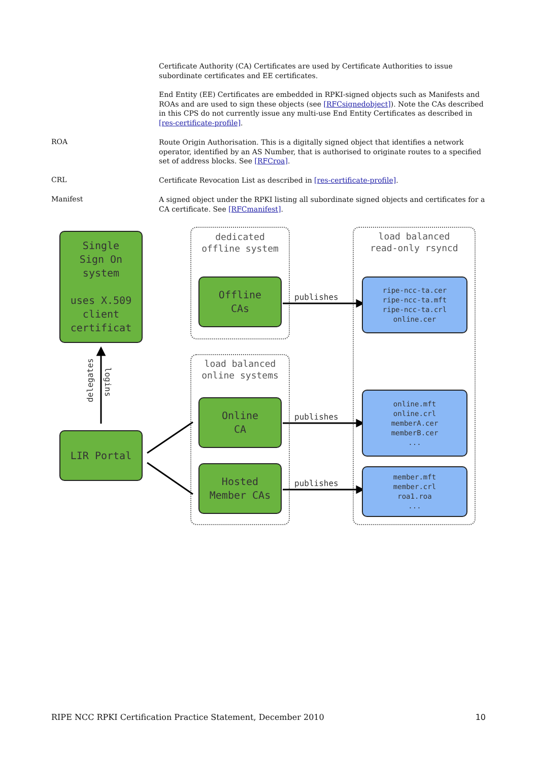Certificate Authority (CA) Certificates are used by Certificate Authorities to issue subordinate certificates and EE certificates.
End Entity (EE) Certificates are embedded in RPKI-signed objects such as Manifests and ROAs and are used to sign these objects (see [RFCsignedobject]). Note the CAs described in this CPS do not currently issue any multi-use End Entity Certificates as described in [res-certificate-profile].
ROA
Route Origin Authorisation. This is a digitally signed object that identifies a network operator, identified by an AS Number, that is authorised to originate routes to a specified set of address blocks. See [RFCroa].
CRL
Certificate Revocation List as described in [res-certificate-profile].
Manifest
A signed object under the RPKI listing all subordinate signed objects and certificates for a CA certificate. See [RFCmanifest].
Single
Sign On
system
uses X.509
client
certificat
delegates
logins
LIR Portal
dedicated
offline system
Offline
CAs
load balanced
online systems
Online
CA
Hosted
Member CAs
load balanced
read-only rsyncd
publishes
publishes
publishes
ripe-ncc-ta.cer
ripe-ncc-ta.mft
ripe-ncc-ta.crl
online.cer
online.mft
online.crl
memberA.cer
memberB.cer
...
member.mft
member.crl
roa1.roa
...
RIPE NCC RPKI Certification Practice Statement, December 2010 10